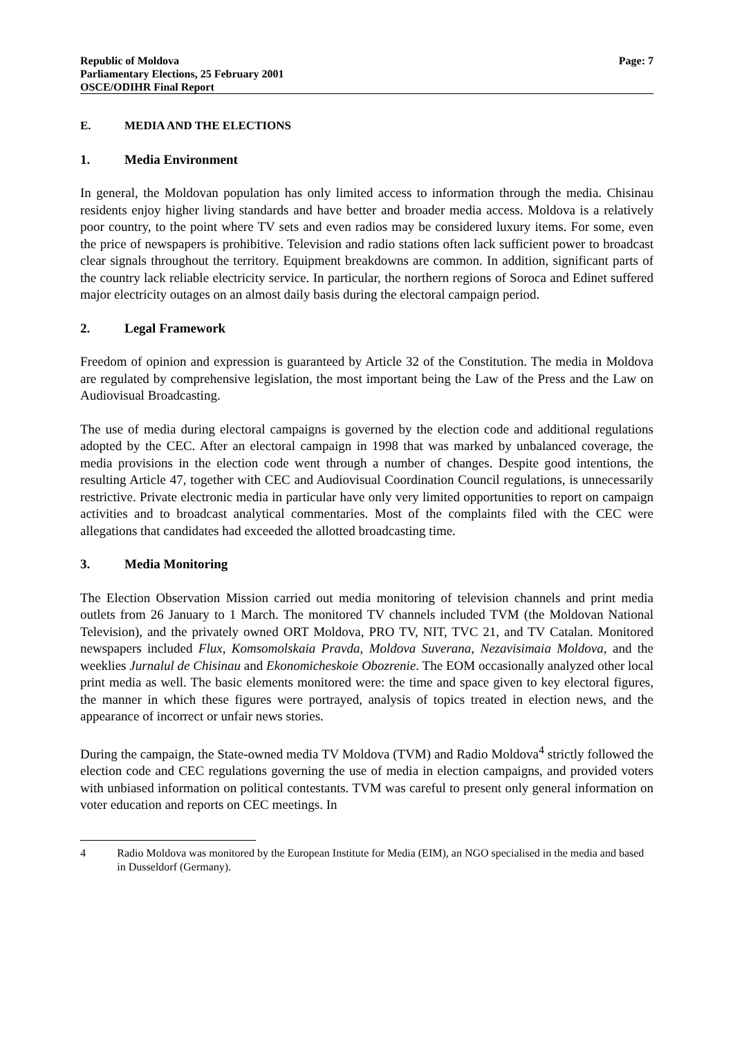Republic of Moldova
Parliamentary Elections, 25 February 2001
OSCE/ODIHR Final Report
Page: 7
E. MEDIA AND THE ELECTIONS
1. Media Environment
In general, the Moldovan population has only limited access to information through the media. Chisinau residents enjoy higher living standards and have better and broader media access. Moldova is a relatively poor country, to the point where TV sets and even radios may be considered luxury items. For some, even the price of newspapers is prohibitive. Television and radio stations often lack sufficient power to broadcast clear signals throughout the territory. Equipment breakdowns are common. In addition, significant parts of the country lack reliable electricity service. In particular, the northern regions of Soroca and Edinet suffered major electricity outages on an almost daily basis during the electoral campaign period.
2. Legal Framework
Freedom of opinion and expression is guaranteed by Article 32 of the Constitution. The media in Moldova are regulated by comprehensive legislation, the most important being the Law of the Press and the Law on Audiovisual Broadcasting.
The use of media during electoral campaigns is governed by the election code and additional regulations adopted by the CEC. After an electoral campaign in 1998 that was marked by unbalanced coverage, the media provisions in the election code went through a number of changes. Despite good intentions, the resulting Article 47, together with CEC and Audiovisual Coordination Council regulations, is unnecessarily restrictive. Private electronic media in particular have only very limited opportunities to report on campaign activities and to broadcast analytical commentaries. Most of the complaints filed with the CEC were allegations that candidates had exceeded the allotted broadcasting time.
3. Media Monitoring
The Election Observation Mission carried out media monitoring of television channels and print media outlets from 26 January to 1 March. The monitored TV channels included TVM (the Moldovan National Television), and the privately owned ORT Moldova, PRO TV, NIT, TVC 21, and TV Catalan. Monitored newspapers included Flux, Komsomolskaia Pravda, Moldova Suverana, Nezavisimaia Moldova, and the weeklies Jurnalul de Chisinau and Ekonomicheskoie Obozrenie. The EOM occasionally analyzed other local print media as well. The basic elements monitored were: the time and space given to key electoral figures, the manner in which these figures were portrayed, analysis of topics treated in election news, and the appearance of incorrect or unfair news stories.
During the campaign, the State-owned media TV Moldova (TVM) and Radio Moldova<sup>4</sup> strictly followed the election code and CEC regulations governing the use of media in election campaigns, and provided voters with unbiased information on political contestants. TVM was careful to present only general information on voter education and reports on CEC meetings. In
4 Radio Moldova was monitored by the European Institute for Media (EIM), an NGO specialised in the media and based in Dusseldorf (Germany).